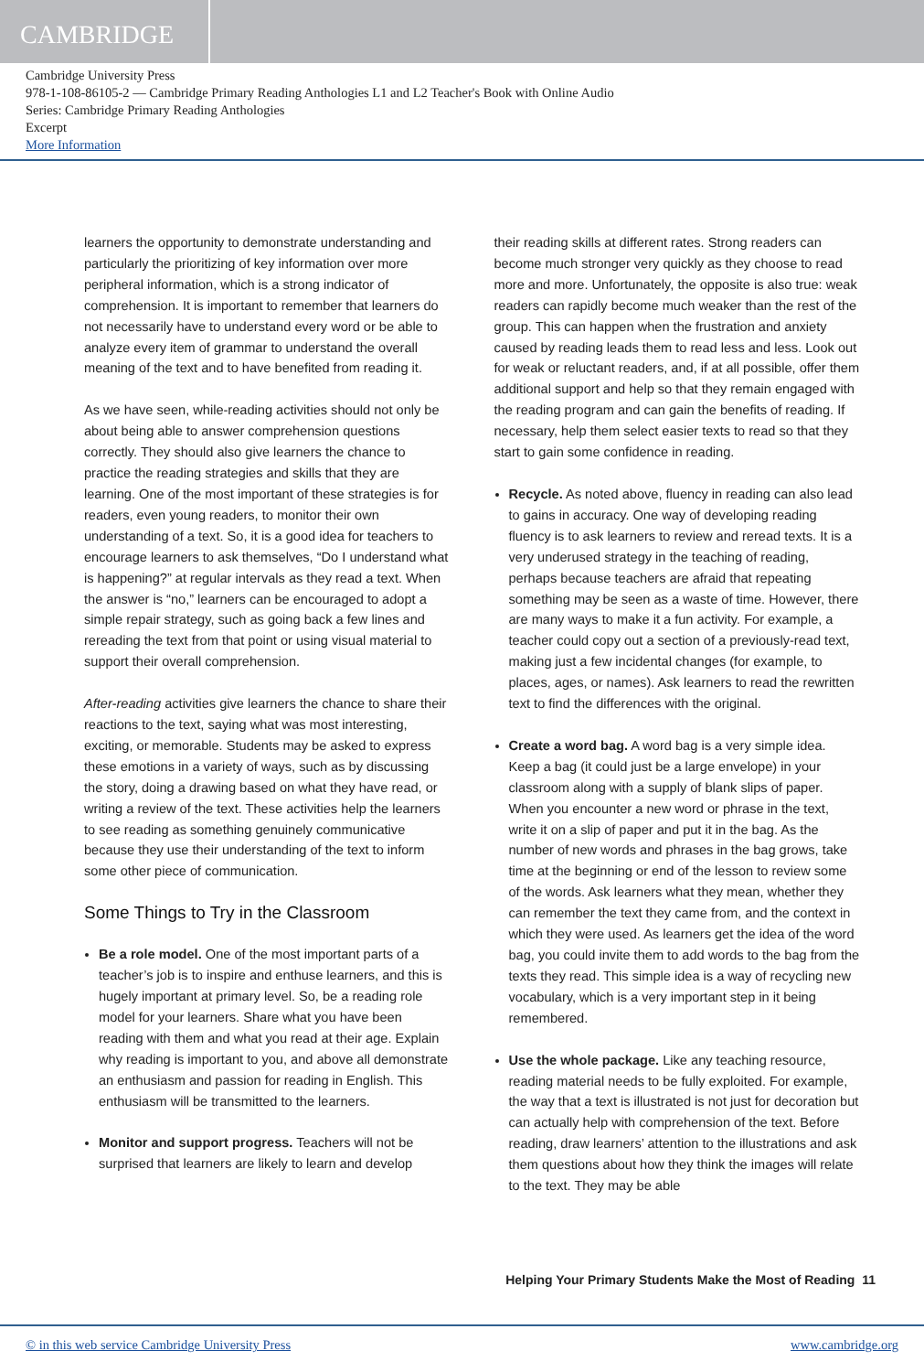CAMBRIDGE
Cambridge University Press
978-1-108-86105-2 — Cambridge Primary Reading Anthologies L1 and L2 Teacher's Book with Online Audio
Series: Cambridge Primary Reading Anthologies
Excerpt
More Information
learners the opportunity to demonstrate understanding and particularly the prioritizing of key information over more peripheral information, which is a strong indicator of comprehension. It is important to remember that learners do not necessarily have to understand every word or be able to analyze every item of grammar to understand the overall meaning of the text and to have benefited from reading it.
As we have seen, while-reading activities should not only be about being able to answer comprehension questions correctly. They should also give learners the chance to practice the reading strategies and skills that they are learning. One of the most important of these strategies is for readers, even young readers, to monitor their own understanding of a text. So, it is a good idea for teachers to encourage learners to ask themselves, “Do I understand what is happening?” at regular intervals as they read a text. When the answer is “no,” learners can be encouraged to adopt a simple repair strategy, such as going back a few lines and rereading the text from that point or using visual material to support their overall comprehension.
After-reading activities give learners the chance to share their reactions to the text, saying what was most interesting, exciting, or memorable. Students may be asked to express these emotions in a variety of ways, such as by discussing the story, doing a drawing based on what they have read, or writing a review of the text. These activities help the learners to see reading as something genuinely communicative because they use their understanding of the text to inform some other piece of communication.
Some Things to Try in the Classroom
Be a role model. One of the most important parts of a teacher’s job is to inspire and enthuse learners, and this is hugely important at primary level. So, be a reading role model for your learners. Share what you have been reading with them and what you read at their age. Explain why reading is important to you, and above all demonstrate an enthusiasm and passion for reading in English. This enthusiasm will be transmitted to the learners.
Monitor and support progress. Teachers will not be surprised that learners are likely to learn and develop
their reading skills at different rates. Strong readers can become much stronger very quickly as they choose to read more and more. Unfortunately, the opposite is also true: weak readers can rapidly become much weaker than the rest of the group. This can happen when the frustration and anxiety caused by reading leads them to read less and less. Look out for weak or reluctant readers, and, if at all possible, offer them additional support and help so that they remain engaged with the reading program and can gain the benefits of reading. If necessary, help them select easier texts to read so that they start to gain some confidence in reading.
Recycle. As noted above, fluency in reading can also lead to gains in accuracy. One way of developing reading fluency is to ask learners to review and reread texts. It is a very underused strategy in the teaching of reading, perhaps because teachers are afraid that repeating something may be seen as a waste of time. However, there are many ways to make it a fun activity. For example, a teacher could copy out a section of a previously-read text, making just a few incidental changes (for example, to places, ages, or names). Ask learners to read the rewritten text to find the differences with the original.
Create a word bag. A word bag is a very simple idea. Keep a bag (it could just be a large envelope) in your classroom along with a supply of blank slips of paper. When you encounter a new word or phrase in the text, write it on a slip of paper and put it in the bag. As the number of new words and phrases in the bag grows, take time at the beginning or end of the lesson to review some of the words. Ask learners what they mean, whether they can remember the text they came from, and the context in which they were used. As learners get the idea of the word bag, you could invite them to add words to the bag from the texts they read. This simple idea is a way of recycling new vocabulary, which is a very important step in it being remembered.
Use the whole package. Like any teaching resource, reading material needs to be fully exploited. For example, the way that a text is illustrated is not just for decoration but can actually help with comprehension of the text. Before reading, draw learners’ attention to the illustrations and ask them questions about how they think the images will relate to the text. They may be able
Helping Your Primary Students Make the Most of Reading 11
© in this web service Cambridge University Press www.cambridge.org